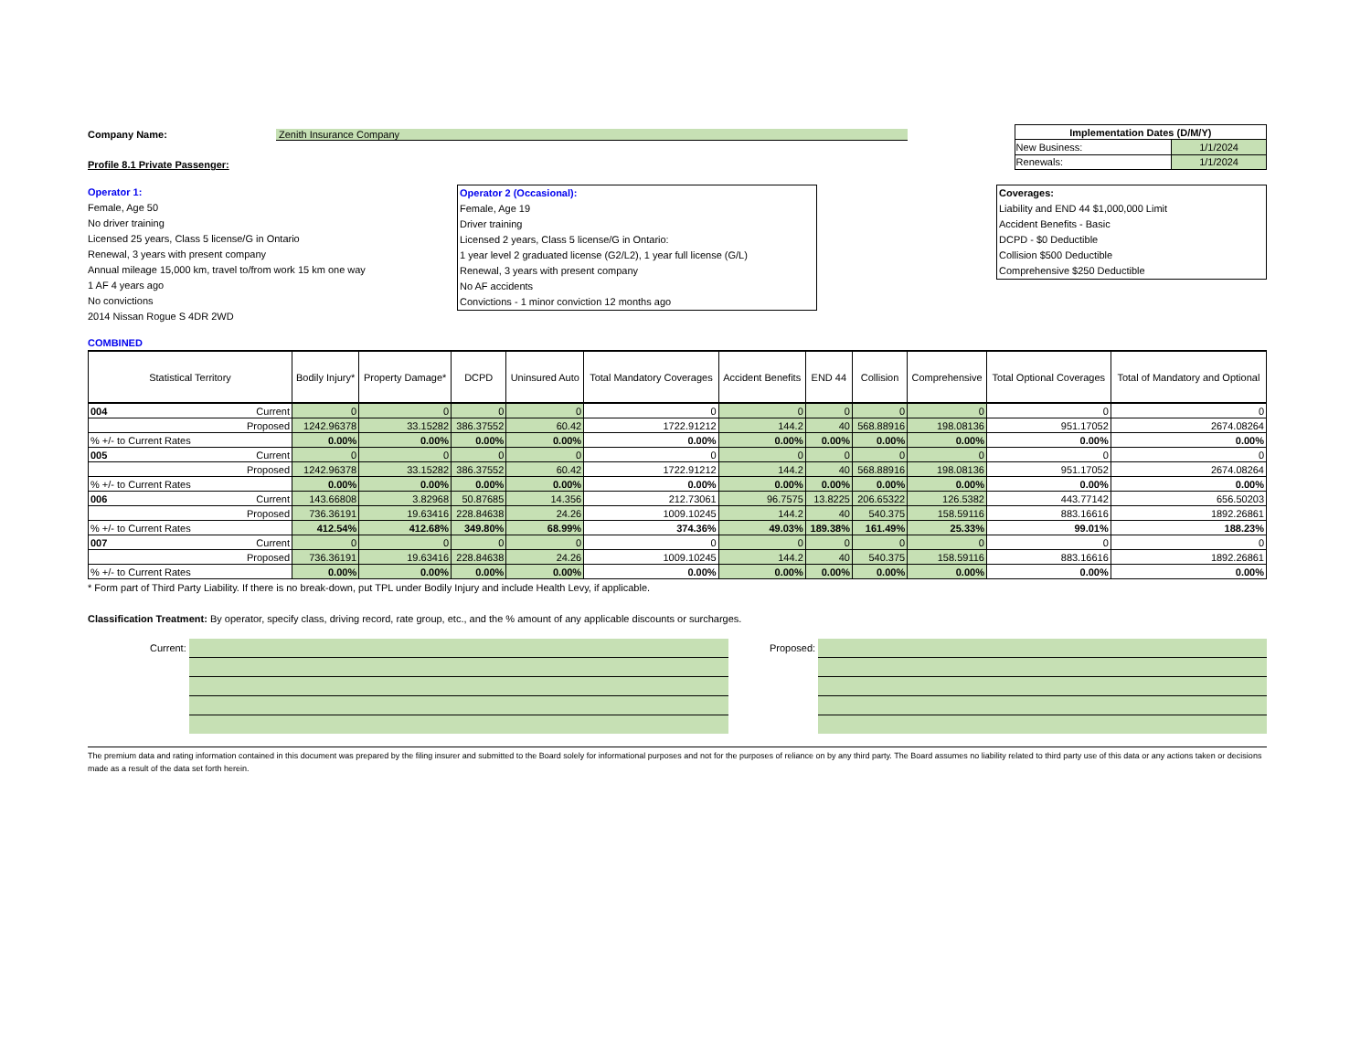Company Name: Zenith Insurance Company
Profile 8.1 Private Passenger:
| Implementation Dates (D/M/Y) | |
| New Business: | 1/1/2024 |
| Renewals: | 1/1/2024 |
Operator 1:
Female, Age 50
No driver training
Licensed 25 years, Class 5 license/G in Ontario
Renewal, 3 years with present company
Annual mileage 15,000 km, travel to/from work 15 km one way
1 AF 4 years ago
No convictions
2014 Nissan Rogue S 4DR 2WD
Operator 2 (Occasional):
Female, Age 19
Driver training
Licensed 2 years, Class 5 license/G in Ontario:
1 year level 2 graduated license (G2/L2), 1 year full license (G/L)
Renewal, 3 years with present company
No AF accidents
Convictions - 1 minor conviction 12 months ago
Coverages:
Liability and END 44 $1,000,000 Limit
Accident Benefits - Basic
DCPD - $0 Deductible
Collision $500 Deductible
Comprehensive $250 Deductible
COMBINED
| Statistical Territory | | Bodily Injury* | Property Damage* | DCPD | Uninsured Auto | Total Mandatory Coverages | Accident Benefits | END 44 | Collision | Comprehensive | Total Optional Coverages | Total of Mandatory and Optional |
| --- | --- | --- | --- | --- | --- | --- | --- | --- | --- | --- | --- | --- |
| 004 | Current | 0 | 0 | 0 | 0 | 0 | 0 | 0 | 0 | 0 | 0 | 0 |
| Proposed | | 1242.96378 | 33.15282 | 386.37552 | 60.42 | 1722.91212 | 144.2 | 40 | 568.88916 | 198.08136 | 951.17052 | 2674.08264 |
| % +/- to Current Rates | | 0.00% | 0.00% | 0.00% | 0.00% | 0.00% | 0.00% | 0.00% | 0.00% | 0.00% | 0.00% | 0.00% |
| 005 | Current | 0 | 0 | 0 | 0 | 0 | 0 | 0 | 0 | 0 | 0 | 0 |
| Proposed | | 1242.96378 | 33.15282 | 386.37552 | 60.42 | 1722.91212 | 144.2 | 40 | 568.88916 | 198.08136 | 951.17052 | 2674.08264 |
| % +/- to Current Rates | | 0.00% | 0.00% | 0.00% | 0.00% | 0.00% | 0.00% | 0.00% | 0.00% | 0.00% | 0.00% | 0.00% |
| 006 | Current | 143.66808 | 3.82968 | 50.87685 | 14.356 | 212.73061 | 96.7575 | 13.8225 | 206.65322 | 126.5382 | 443.77142 | 656.50203 |
| Proposed | | 736.36191 | 19.63416 | 228.84638 | 24.26 | 1009.10245 | 144.2 | 40 | 540.375 | 158.59116 | 883.16616 | 1892.26861 |
| % +/- to Current Rates | | 412.54% | 412.68% | 349.80% | 68.99% | 374.36% | 49.03% | 189.38% | 161.49% | 25.33% | 99.01% | 188.23% |
| 007 | Current | 0 | 0 | 0 | 0 | 0 | 0 | 0 | 0 | 0 | 0 | 0 |
| Proposed | | 736.36191 | 19.63416 | 228.84638 | 24.26 | 1009.10245 | 144.2 | 40 | 540.375 | 158.59116 | 883.16616 | 1892.26861 |
| % +/- to Current Rates | | 0.00% | 0.00% | 0.00% | 0.00% | 0.00% | 0.00% | 0.00% | 0.00% | 0.00% | 0.00% | 0.00% |
* Form part of Third Party Liability. If there is no break-down, put TPL under Bodily Injury and include Health Levy, if applicable.
Classification Treatment: By operator, specify class, driving record, rate group, etc., and the % amount of any applicable discounts or surcharges.
Current: Proposed:
The premium data and rating information contained in this document was prepared by the filing insurer and submitted to the Board solely for informational purposes and not for the purposes of reliance on by any third party. The Board assumes no liability related to third party use of this data or any actions taken or decisions made as a result of the data set forth herein.